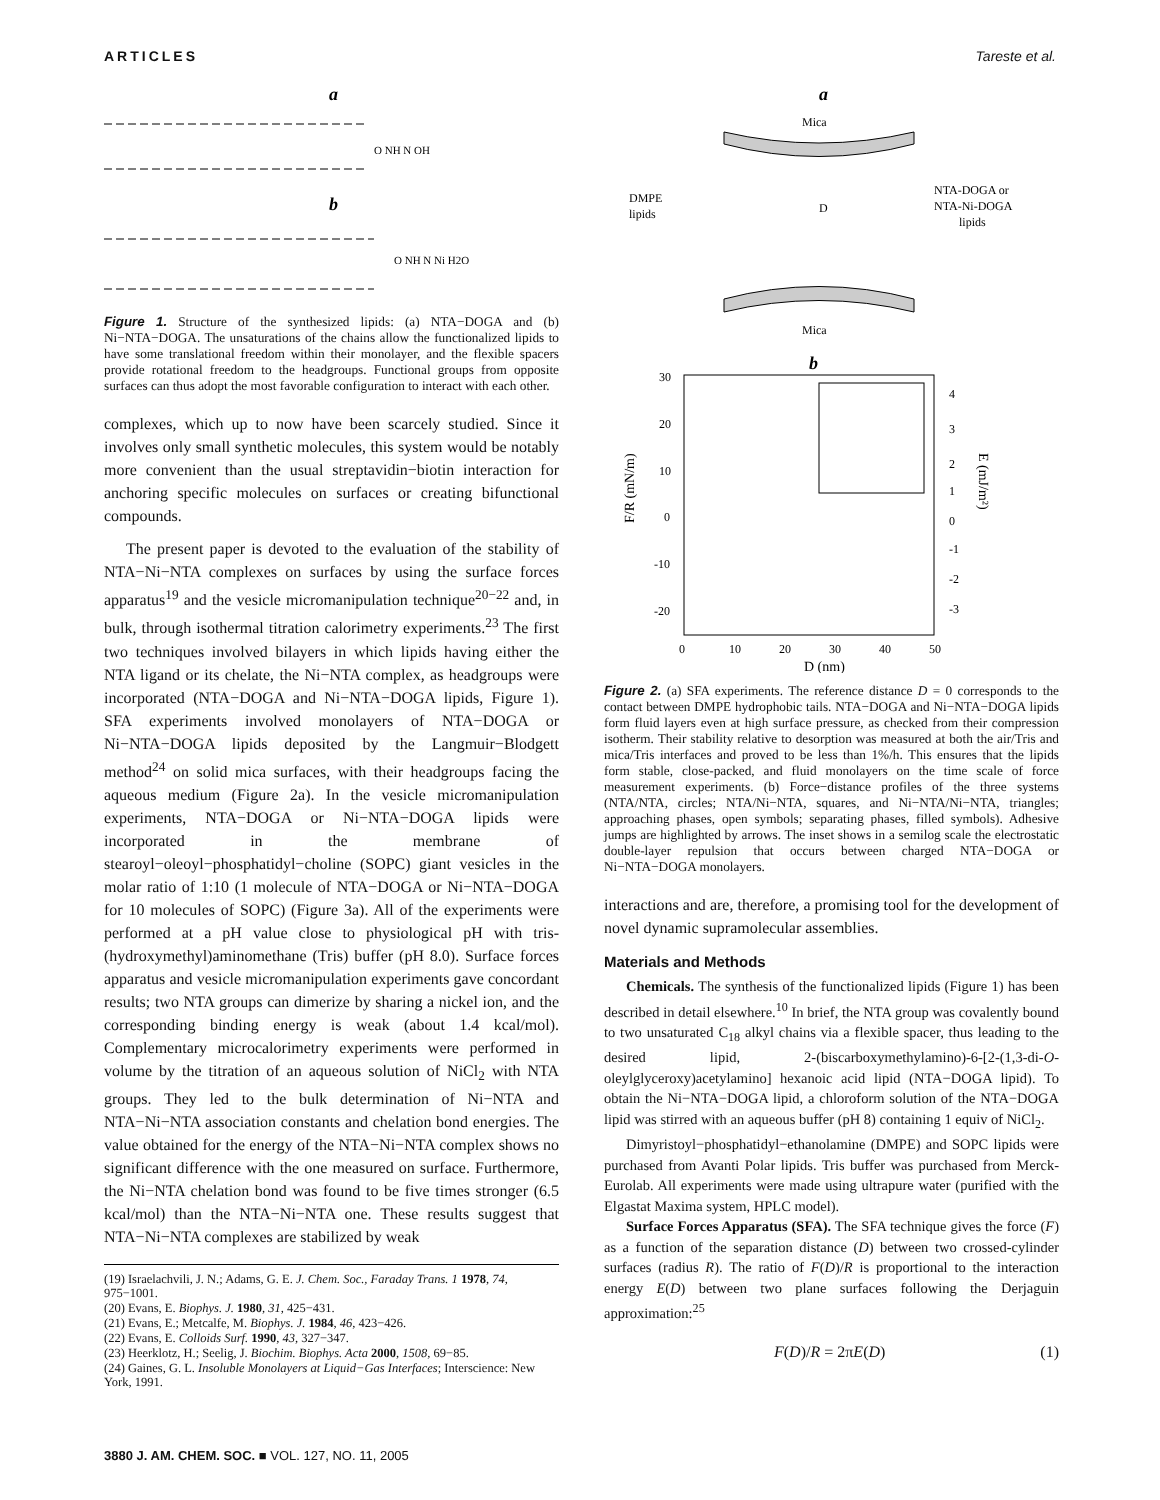ARTICLES Tareste et al.
a
O NH N OH
b
O NH N Ni H2O
Figure 1. Structure of the synthesized lipids: (a) NTA−DOGA and (b) Ni−NTA−DOGA. The unsaturations of the chains allow the functionalized lipids to have some translational freedom within their monolayer, and the flexible spacers provide rotational freedom to the headgroups. Functional groups from opposite surfaces can thus adopt the most favorable configuration to interact with each other.
complexes, which up to now have been scarcely studied. Since it involves only small synthetic molecules, this system would be notably more convenient than the usual streptavidin−biotin interaction for anchoring specific molecules on surfaces or creating bifunctional compounds.
The present paper is devoted to the evaluation of the stability of NTA−Ni−NTA complexes on surfaces by using the surface forces apparatus<sup>19</sup> and the vesicle micromanipulation technique<sup>20−22</sup> and, in bulk, through isothermal titration calorimetry experiments.<sup>23</sup> The first two techniques involved bilayers in which lipids having either the NTA ligand or its chelate, the Ni−NTA complex, as headgroups were incorporated (NTA−DOGA and Ni−NTA−DOGA lipids, Figure 1). SFA experiments involved monolayers of NTA−DOGA or Ni−NTA−DOGA lipids deposited by the Langmuir−Blodgett method<sup>24</sup> on solid mica surfaces, with their headgroups facing the aqueous medium (Figure 2a). In the vesicle micromanipulation experiments, NTA−DOGA or Ni−NTA−DOGA lipids were incorporated in the membrane of stearoyl−oleoyl−phosphatidyl−choline (SOPC) giant vesicles in the molar ratio of 1:10 (1 molecule of NTA−DOGA or Ni−NTA−DOGA for 10 molecules of SOPC) (Figure 3a). All of the experiments were performed at a pH value close to physiological pH with tris-(hydroxymethyl)aminomethane (Tris) buffer (pH 8.0). Surface forces apparatus and vesicle micromanipulation experiments gave concordant results; two NTA groups can dimerize by sharing a nickel ion, and the corresponding binding energy is weak (about 1.4 kcal/mol). Complementary microcalorimetry experiments were performed in volume by the titration of an aqueous solution of NiCl<sub>2</sub> with NTA groups. They led to the bulk determination of Ni−NTA and NTA−Ni−NTA association constants and chelation bond energies. The value obtained for the energy of the NTA−Ni−NTA complex shows no significant difference with the one measured on surface. Furthermore, the Ni−NTA chelation bond was found to be five times stronger (6.5 kcal/mol) than the NTA−Ni−NTA one. These results suggest that NTA−Ni−NTA complexes are stabilized by weak
(19) Israelachvili, J. N.; Adams, G. E. J. Chem. Soc., Faraday Trans. 1 1978, 74, 975−1001.
(20) Evans, E. Biophys. J. 1980, 31, 425−431.
(21) Evans, E.; Metcalfe, M. Biophys. J. 1984, 46, 423−426.
(22) Evans, E. Colloids Surf. 1990, 43, 327−347.
(23) Heerklotz, H.; Seelig, J. Biochim. Biophys. Acta 2000, 1508, 69−85.
(24) Gaines, G. L. Insoluble Monolayers at Liquid−Gas Interfaces; Interscience: New York, 1991.
a
Mica
DMPE
lipids
D
NTA-DOGA or
NTA-Ni-DOGA
lipids
Mica
b
30
20
10
0
-10
-20
0
10
20
30
40
50
D (nm)
4
3
2
1
0
-1
-2
-3
F/R (mN/m)
E (mJ/m²)
Figure 2. (a) SFA experiments. The reference distance D = 0 corresponds to the contact between DMPE hydrophobic tails. NTA−DOGA and Ni−NTA−DOGA lipids form fluid layers even at high surface pressure, as checked from their compression isotherm. Their stability relative to desorption was measured at both the air/Tris and mica/Tris interfaces and proved to be less than 1%/h. This ensures that the lipids form stable, close-packed, and fluid monolayers on the time scale of force measurement experiments. (b) Force−distance profiles of the three systems (NTA/NTA, circles; NTA/Ni−NTA, squares, and Ni−NTA/Ni−NTA, triangles; approaching phases, open symbols; separating phases, filled symbols). Adhesive jumps are highlighted by arrows. The inset shows in a semilog scale the electrostatic double-layer repulsion that occurs between charged NTA−DOGA or Ni−NTA−DOGA monolayers.
interactions and are, therefore, a promising tool for the development of novel dynamic supramolecular assemblies.
Materials and Methods
Chemicals. The synthesis of the functionalized lipids (Figure 1) has been described in detail elsewhere.<sup>10</sup> In brief, the NTA group was covalently bound to two unsaturated C<sub>18</sub> alkyl chains via a flexible spacer, thus leading to the desired lipid, 2-(biscarboxymethylamino)-6-[2-(1,3-di-O-oleylglyceroxy)acetylamino] hexanoic acid lipid (NTA−DOGA lipid). To obtain the Ni−NTA−DOGA lipid, a chloroform solution of the NTA−DOGA lipid was stirred with an aqueous buffer (pH 8) containing 1 equiv of NiCl<sub>2</sub>.
Dimyristoyl−phosphatidyl−ethanolamine (DMPE) and SOPC lipids were purchased from Avanti Polar lipids. Tris buffer was purchased from Merck-Eurolab. All experiments were made using ultrapure water (purified with the Elgastat Maxima system, HPLC model).
Surface Forces Apparatus (SFA). The SFA technique gives the force (F) as a function of the separation distance (D) between two crossed-cylinder surfaces (radius R). The ratio of F(D)/R is proportional to the interaction energy E(D) between two plane surfaces following the Derjaguin approximation:<sup>25</sup>
F(D)/R = 2πE(D) (1)
3880 J. AM. CHEM. SOC. ■ VOL. 127, NO. 11, 2005